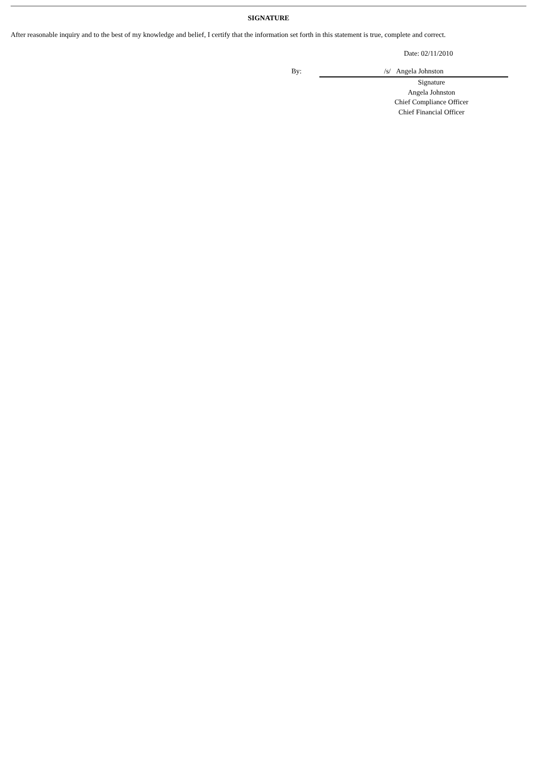SIGNATURE
After reasonable inquiry and to the best of my knowledge and belief, I certify that the information set forth in this statement is true, complete and correct.
Date: 02/11/2010
By: /s/ Angela Johnston
Signature
Angela Johnston
Chief Compliance Officer
Chief Financial Officer